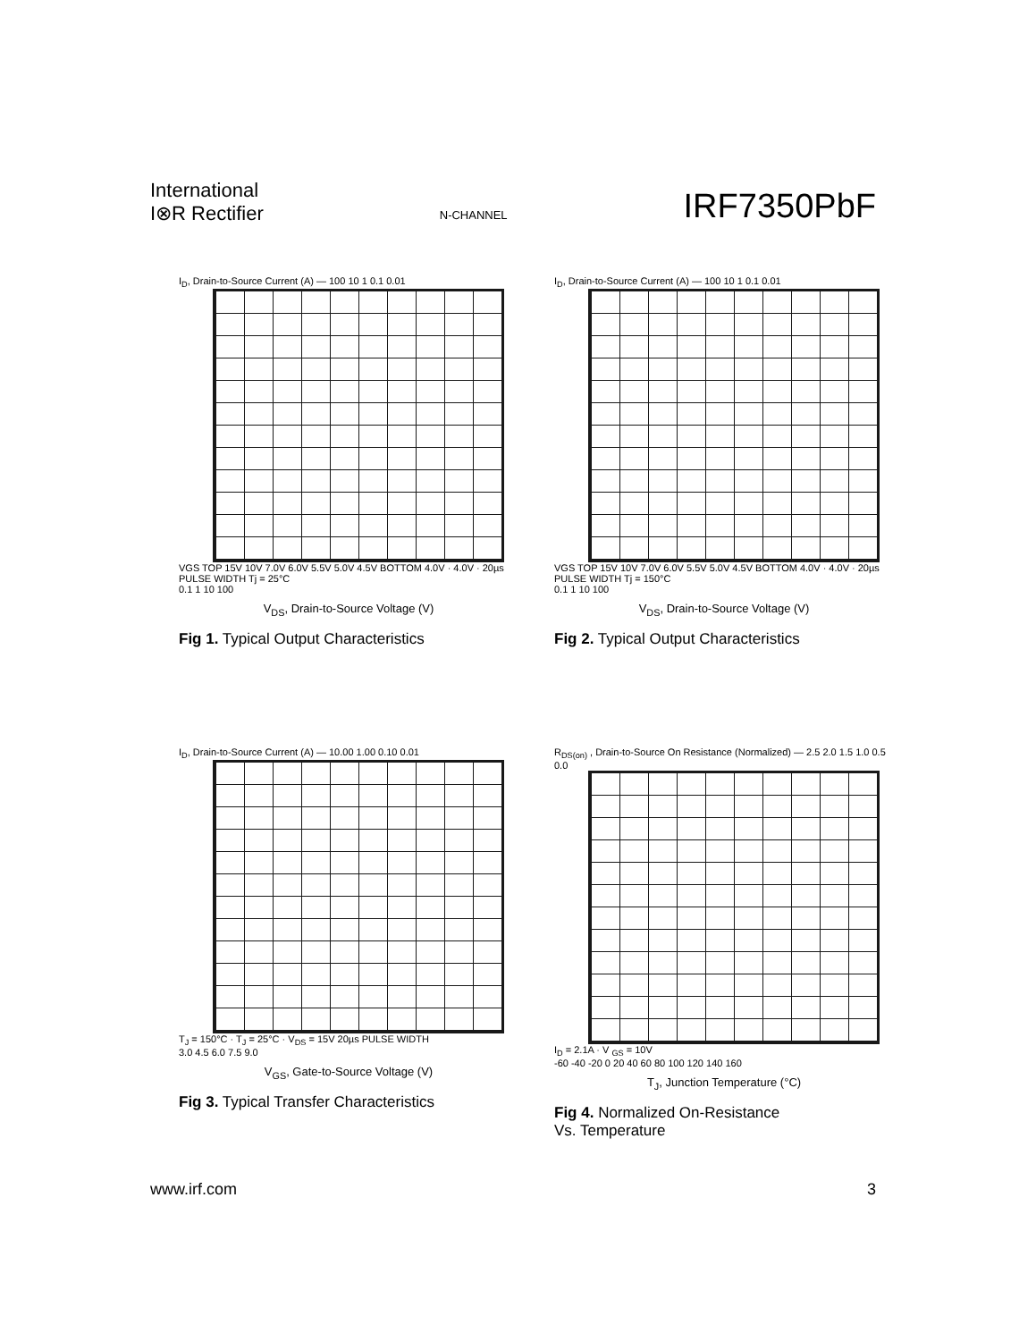International
I⊗R Rectifier
N-CHANNEL
IRF7350PbF
I<sub>D</sub>, Drain-to-Source Current (A) — 100 10 1 0.1 0.01
VGS TOP 15V 10V 7.0V 6.0V 5.5V 5.0V 4.5V BOTTOM 4.0V · 4.0V · 20µs PULSE WIDTH Tj = 25°C
0.1 1 10 100
V<sub>DS</sub>, Drain-to-Source Voltage (V)
Fig 1. Typical Output Characteristics
I<sub>D</sub>, Drain-to-Source Current (A) — 100 10 1 0.1 0.01
VGS TOP 15V 10V 7.0V 6.0V 5.5V 5.0V 4.5V BOTTOM 4.0V · 4.0V · 20µs PULSE WIDTH Tj = 150°C
0.1 1 10 100
V<sub>DS</sub>, Drain-to-Source Voltage (V)
Fig 2. Typical Output Characteristics
I<sub>D</sub>, Drain-to-Source Current (A) — 10.00 1.00 0.10 0.01
T<sub>J</sub> = 150°C · T<sub>J</sub> = 25°C · V<sub>DS</sub> = 15V 20µs PULSE WIDTH
3.0 4.5 6.0 7.5 9.0
V<sub>GS</sub>, Gate-to-Source Voltage (V)
Fig 3. Typical Transfer Characteristics
R<sub>DS(on)</sub> , Drain-to-Source On Resistance (Normalized) — 2.5 2.0 1.5 1.0 0.5 0.0
I<sub>D</sub> = 2.1A · V <sub>GS</sub> = 10V
-60 -40 -20 0 20 40 60 80 100 120 140 160
T<sub>J</sub>, Junction Temperature (°C)
Fig 4. Normalized On-Resistance
Vs. Temperature
www.irf.com 3